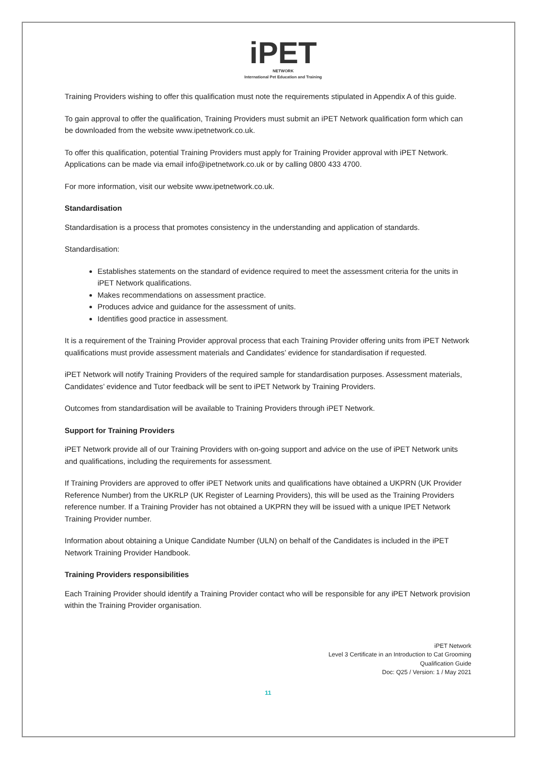iPET
NETWORK
International Pet Education and Training
Training Providers wishing to offer this qualification must note the requirements stipulated in Appendix A of this guide.
To gain approval to offer the qualification, Training Providers must submit an iPET Network qualification form which can be downloaded from the website www.ipetnetwork.co.uk.
To offer this qualification, potential Training Providers must apply for Training Provider approval with iPET Network. Applications can be made via email info@ipetnetwork.co.uk or by calling 0800 433 4700.
For more information, visit our website www.ipetnetwork.co.uk.
Standardisation
Standardisation is a process that promotes consistency in the understanding and application of standards.
Standardisation:
Establishes statements on the standard of evidence required to meet the assessment criteria for the units in iPET Network qualifications.
Makes recommendations on assessment practice.
Produces advice and guidance for the assessment of units.
Identifies good practice in assessment.
It is a requirement of the Training Provider approval process that each Training Provider offering units from iPET Network qualifications must provide assessment materials and Candidates’ evidence for standardisation if requested.
iPET Network will notify Training Providers of the required sample for standardisation purposes. Assessment materials, Candidates’ evidence and Tutor feedback will be sent to iPET Network by Training Providers.
Outcomes from standardisation will be available to Training Providers through iPET Network.
Support for Training Providers
iPET Network provide all of our Training Providers with on-going support and advice on the use of iPET Network units and qualifications, including the requirements for assessment.
If Training Providers are approved to offer iPET Network units and qualifications have obtained a UKPRN (UK Provider Reference Number) from the UKRLP (UK Register of Learning Providers), this will be used as the Training Providers reference number. If a Training Provider has not obtained a UKPRN they will be issued with a unique IPET Network Training Provider number.
Information about obtaining a Unique Candidate Number (ULN) on behalf of the Candidates is included in the iPET Network Training Provider Handbook.
Training Providers responsibilities
Each Training Provider should identify a Training Provider contact who will be responsible for any iPET Network provision within the Training Provider organisation.
iPET Network
Level 3 Certificate in an Introduction to Cat Grooming
Qualification Guide
Doc: Q25 / Version: 1 / May 2021
11